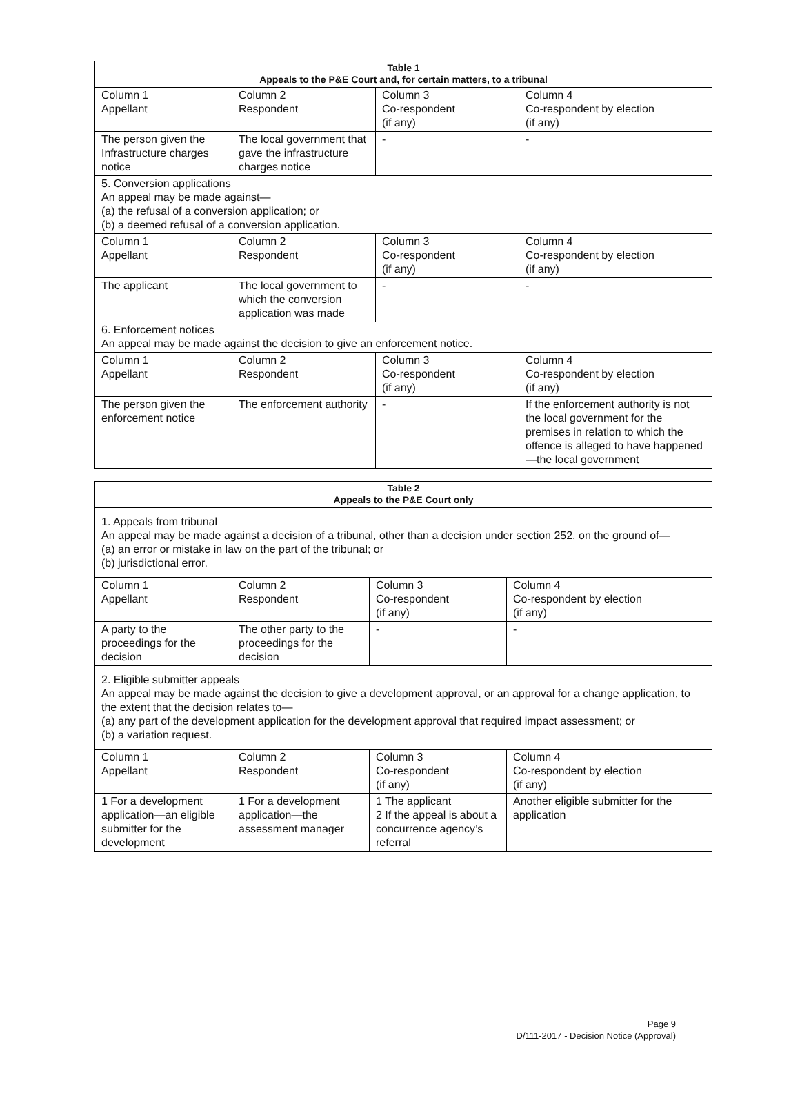| Table 1 Appeals to the P&E Court and, for certain matters, to a tribunal | | | |
| --- | --- | --- | --- |
| Column 1 Appellant | Column 2 Respondent | Column 3 Co-respondent (if any) | Column 4 Co-respondent by election (if any) |
| The person given the Infrastructure charges notice | The local government that gave the infrastructure charges notice | - | - |
| 5. Conversion applications An appeal may be made against— (a) the refusal of a conversion application; or (b) a deemed refusal of a conversion application. | | | |
| Column 1 Appellant | Column 2 Respondent | Column 3 Co-respondent (if any) | Column 4 Co-respondent by election (if any) |
| The applicant | The local government to which the conversion application was made | - | - |
| 6. Enforcement notices An appeal may be made against the decision to give an enforcement notice. | | | |
| Column 1 Appellant | Column 2 Respondent | Column 3 Co-respondent (if any) | Column 4 Co-respondent by election (if any) |
| The person given the enforcement notice | The enforcement authority | - | If the enforcement authority is not the local government for the premises in relation to which the offence is alleged to have happened—the local government |
| Table 2 Appeals to the P&E Court only | | | |
| --- | --- | --- | --- |
| 1. Appeals from tribunal An appeal may be made against a decision of a tribunal, other than a decision under section 252, on the ground of— (a) an error or mistake in law on the part of the tribunal; or (b) jurisdictional error. | | | |
| Column 1 Appellant | Column 2 Respondent | Column 3 Co-respondent (if any) | Column 4 Co-respondent by election (if any) |
| A party to the proceedings for the decision | The other party to the proceedings for the decision | - | - |
| 2. Eligible submitter appeals An appeal may be made against the decision to give a development approval, or an approval for a change application, to the extent that the decision relates to— (a) any part of the development application for the development approval that required impact assessment; or (b) a variation request. | | | |
| Column 1 Appellant | Column 2 Respondent | Column 3 Co-respondent (if any) | Column 4 Co-respondent by election (if any) |
| 1 For a development application—an eligible submitter for the development | 1 For a development application—the assessment manager | 1 The applicant 2 If the appeal is about a concurrence agency’s referral | Another eligible submitter for the application |
Page 9
D/111-2017 - Decision Notice (Approval)